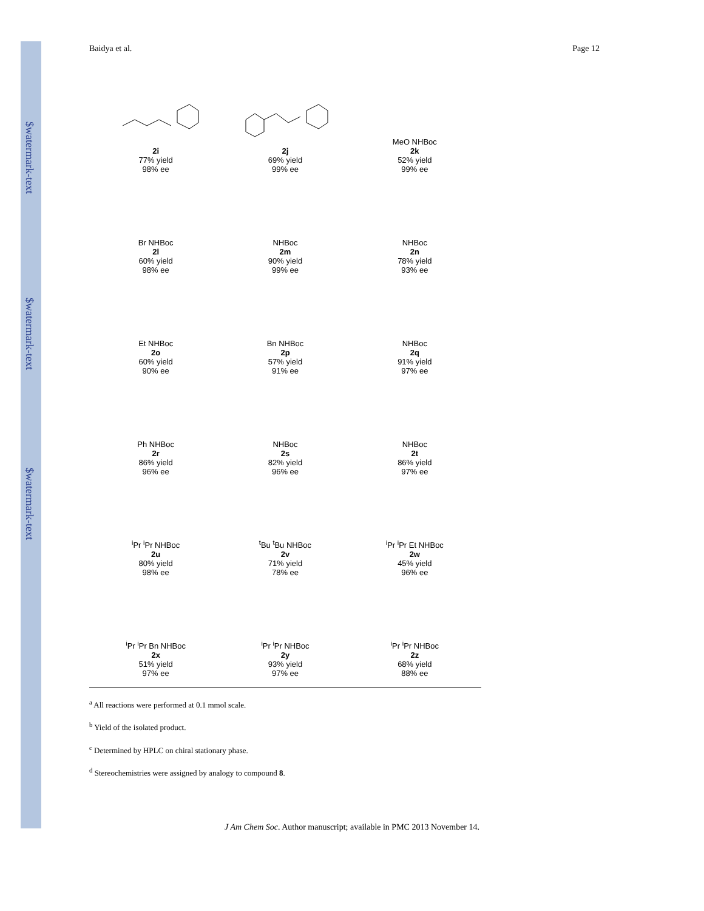$watermark-text
$watermark-text
$watermark-text
Baidya et al. Page 12
2i
77% yield
98% ee
2j
69% yield
99% ee
MeO NHBoc
2k
52% yield
99% ee
Br NHBoc
2l
60% yield
98% ee
NHBoc
2m
90% yield
99% ee
NHBoc
2n
78% yield
93% ee
Et NHBoc
2o
60% yield
90% ee
Bn NHBoc
2p
57% yield
91% ee
NHBoc
2q
91% yield
97% ee
Ph NHBoc
2r
86% yield
96% ee
NHBoc
2s
82% yield
96% ee
NHBoc
2t
86% yield
97% ee
<sup>i</sup> Pr <sup>i</sup>Pr NHBoc
2u
80% yield
98% ee
<sup>t</sup> Bu <sup>t</sup>Bu NHBoc
2v
71% yield
78% ee
<sup>i</sup> Pr <sup>i</sup>Pr Et NHBoc
2w
45% yield
96% ee
<sup>i</sup> Pr <sup>i</sup>Pr Bn NHBoc
2x
51% yield
97% ee
<sup>i</sup> Pr <sup>i</sup>Pr NHBoc
2y
93% yield
97% ee
<sup>i</sup> Pr <sup>i</sup>Pr NHBoc
2z
68% yield
88% ee
<sup>a</sup> All reactions were performed at 0.1 mmol scale.
<sup>b</sup> Yield of the isolated product.
<sup>c</sup> Determined by HPLC on chiral stationary phase.
<sup>d</sup> Stereochemistries were assigned by analogy to compound 8.
J Am Chem Soc. Author manuscript; available in PMC 2013 November 14.